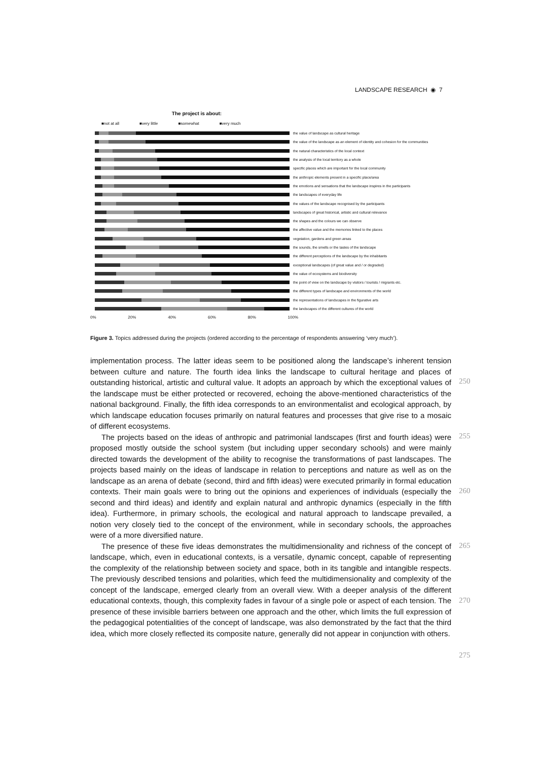LANDSCAPE RESEARCH ◉ 7
The project is about:
■not at all ■very little ■somewhat ■very much
the value of landscape as cultural heritage
the value of the landscape as an element of identity and cohesion for the communities
the natural characteristics of the local context
the analysis of the local territory as a whole
specific places which are important for the local community
the anthropic elements present in a specific place/area
the emotions and sensations that the landscape inspires in the participants
the landscapes of everyday life
the values of the landscape recognised by the participants
landscapes of great historical, artistic and cultural relevance
the shapes and the colours we can observe
the affective value and the memories linked to the places
vegetation, gardens and green areas
the sounds, the smells or the tastes of the landscape
the different perceptions of the landscape by the inhabitants
exceptional landscapes (of great value and / or degraded)
the value of ecosystems and biodiversity
the point of view on the landscape by visitors / tourists / migrants etc.
the different types of landscape and environments of the world
the representations of landscapes in the figurative arts
the landscapes of the different cultures of the world
0% 20% 40% 60% 80% 100%
Figure 3. Topics addressed during the projects (ordered according to the percentage of respondents answering ‘very much’).
250
255
260
265
270
275
implementation process. The latter ideas seem to be positioned along the landscape’s inherent tension between culture and nature. The fourth idea links the landscape to cultural heritage and places of outstanding historical, artistic and cultural value. It adopts an approach by which the exceptional values of the landscape must be either protected or recovered, echoing the above-mentioned characteristics of the national background. Finally, the fifth idea corresponds to an environmentalist and ecological approach, by which landscape education focuses primarily on natural features and processes that give rise to a mosaic of different ecosystems.
The projects based on the ideas of anthropic and patrimonial landscapes (first and fourth ideas) were proposed mostly outside the school system (but including upper secondary schools) and were mainly directed towards the development of the ability to recognise the transformations of past landscapes. The projects based mainly on the ideas of landscape in relation to perceptions and nature as well as on the landscape as an arena of debate (second, third and fifth ideas) were executed primarily in formal education contexts. Their main goals were to bring out the opinions and experiences of individuals (especially the second and third ideas) and identify and explain natural and anthropic dynamics (especially in the fifth idea). Furthermore, in primary schools, the ecological and natural approach to landscape prevailed, a notion very closely tied to the concept of the environment, while in secondary schools, the approaches were of a more diversified nature.
The presence of these five ideas demonstrates the multidimensionality and richness of the concept of landscape, which, even in educational contexts, is a versatile, dynamic concept, capable of representing the complexity of the relationship between society and space, both in its tangible and intangible respects. The previously described tensions and polarities, which feed the multidimensionality and complexity of the concept of the landscape, emerged clearly from an overall view. With a deeper analysis of the different educational contexts, though, this complexity fades in favour of a single pole or aspect of each tension. The presence of these invisible barriers between one approach and the other, which limits the full expression of the pedagogical potentialities of the concept of landscape, was also demonstrated by the fact that the third idea, which more closely reflected its composite nature, generally did not appear in conjunction with others.